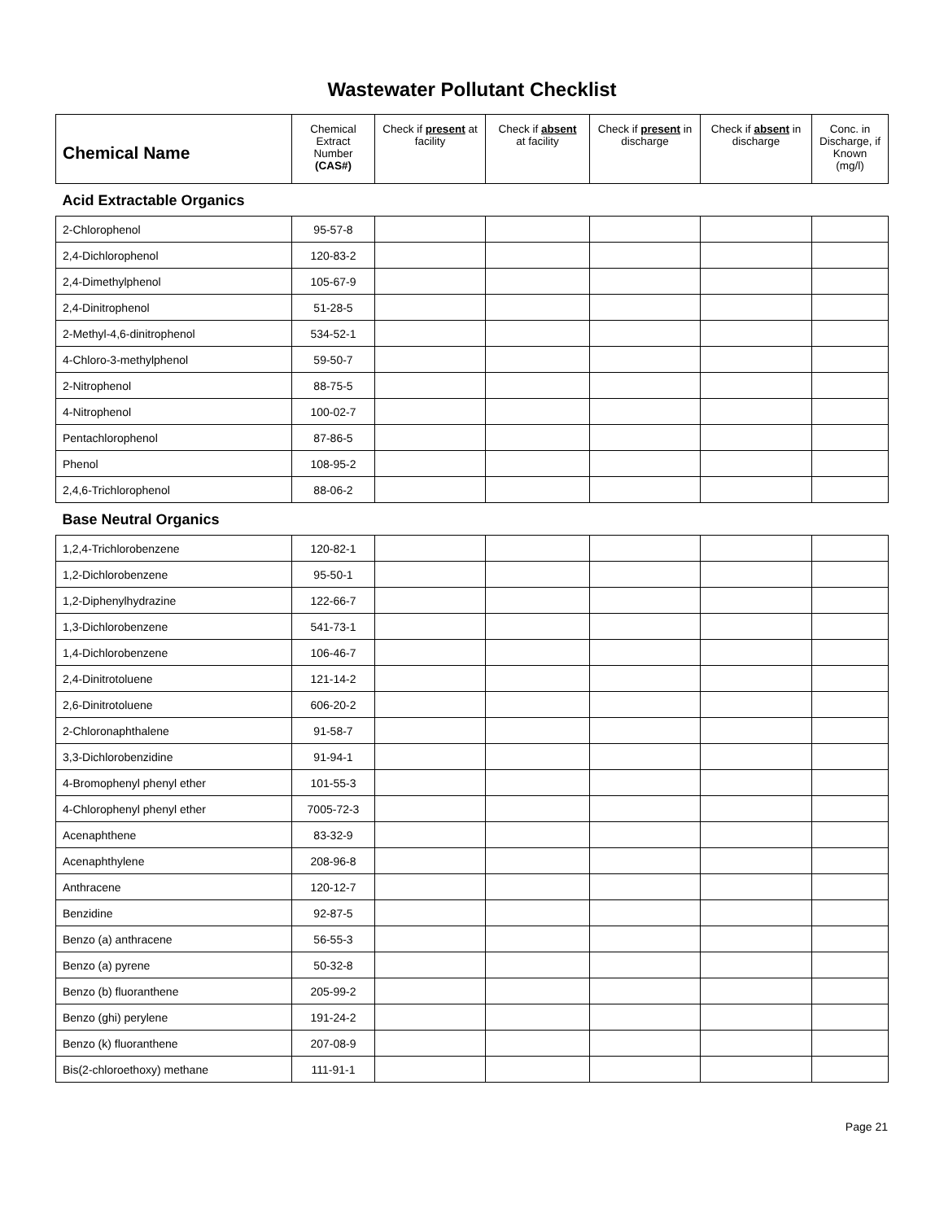Wastewater Pollutant Checklist
| Chemical Name | Chemical Extract Number (CAS#) | Check if present at facility | Check if absent at facility | Check if present in discharge | Check if absent in discharge | Conc. in Discharge, if Known (mg/l) |
| --- | --- | --- | --- | --- | --- | --- |
| Acid Extractable Organics | | | | | | |
| 2-Chlorophenol | 95-57-8 | | | | | |
| 2,4-Dichlorophenol | 120-83-2 | | | | | |
| 2,4-Dimethylphenol | 105-67-9 | | | | | |
| 2,4-Dinitrophenol | 51-28-5 | | | | | |
| 2-Methyl-4,6-dinitrophenol | 534-52-1 | | | | | |
| 4-Chloro-3-methylphenol | 59-50-7 | | | | | |
| 2-Nitrophenol | 88-75-5 | | | | | |
| 4-Nitrophenol | 100-02-7 | | | | | |
| Pentachlorophenol | 87-86-5 | | | | | |
| Phenol | 108-95-2 | | | | | |
| 2,4,6-Trichlorophenol | 88-06-2 | | | | | |
| Base Neutral Organics | | | | | | |
| 1,2,4-Trichlorobenzene | 120-82-1 | | | | | |
| 1,2-Dichlorobenzene | 95-50-1 | | | | | |
| 1,2-Diphenylhydrazine | 122-66-7 | | | | | |
| 1,3-Dichlorobenzene | 541-73-1 | | | | | |
| 1,4-Dichlorobenzene | 106-46-7 | | | | | |
| 2,4-Dinitrotoluene | 121-14-2 | | | | | |
| 2,6-Dinitrotoluene | 606-20-2 | | | | | |
| 2-Chloronaphthalene | 91-58-7 | | | | | |
| 3,3-Dichlorobenzidine | 91-94-1 | | | | | |
| 4-Bromophenyl phenyl ether | 101-55-3 | | | | | |
| 4-Chlorophenyl phenyl ether | 7005-72-3 | | | | | |
| Acenaphthene | 83-32-9 | | | | | |
| Acenaphthylene | 208-96-8 | | | | | |
| Anthracene | 120-12-7 | | | | | |
| Benzidine | 92-87-5 | | | | | |
| Benzo (a) anthracene | 56-55-3 | | | | | |
| Benzo (a) pyrene | 50-32-8 | | | | | |
| Benzo (b) fluoranthene | 205-99-2 | | | | | |
| Benzo (ghi) perylene | 191-24-2 | | | | | |
| Benzo (k) fluoranthene | 207-08-9 | | | | | |
| Bis(2-chloroethoxy) methane | 111-91-1 | | | | | |
Page 21